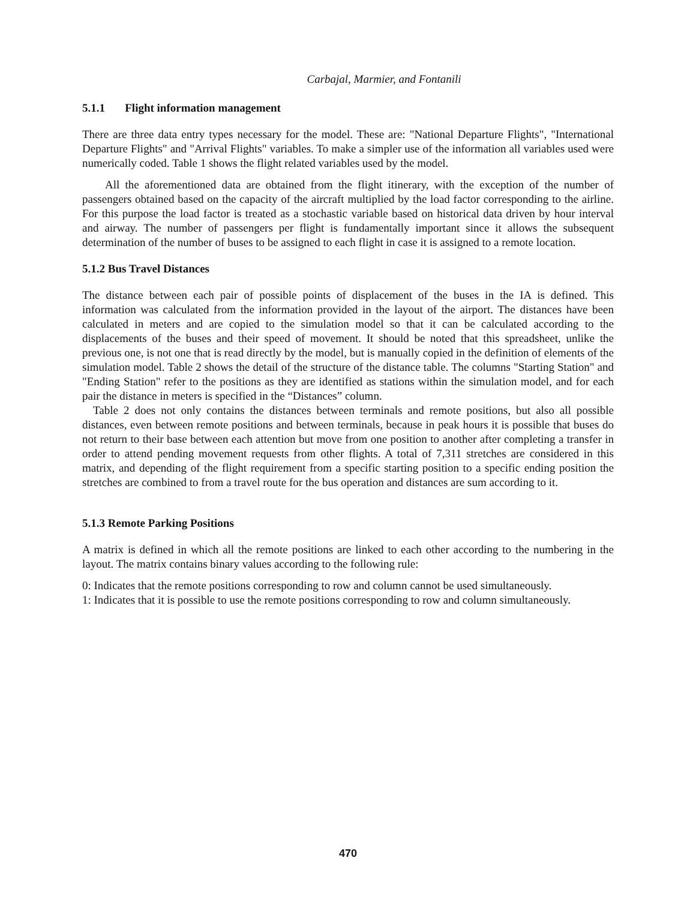Carbajal, Marmier, and Fontanili
5.1.1 Flight information management
There are three data entry types necessary for the model. These are: "National Departure Flights", "International Departure Flights" and "Arrival Flights" variables. To make a simpler use of the information all variables used were numerically coded. Table 1 shows the flight related variables used by the model.
All the aforementioned data are obtained from the flight itinerary, with the exception of the number of passengers obtained based on the capacity of the aircraft multiplied by the load factor corresponding to the airline. For this purpose the load factor is treated as a stochastic variable based on historical data driven by hour interval and airway. The number of passengers per flight is fundamentally important since it allows the subsequent determination of the number of buses to be assigned to each flight in case it is assigned to a remote location.
5.1.2 Bus Travel Distances
The distance between each pair of possible points of displacement of the buses in the IA is defined. This information was calculated from the information provided in the layout of the airport. The distances have been calculated in meters and are copied to the simulation model so that it can be calculated according to the displacements of the buses and their speed of movement. It should be noted that this spreadsheet, unlike the previous one, is not one that is read directly by the model, but is manually copied in the definition of elements of the simulation model. Table 2 shows the detail of the structure of the distance table. The columns "Starting Station" and "Ending Station" refer to the positions as they are identified as stations within the simulation model, and for each pair the distance in meters is specified in the “Distances” column.
Table 2 does not only contains the distances between terminals and remote positions, but also all possible distances, even between remote positions and between terminals, because in peak hours it is possible that buses do not return to their base between each attention but move from one position to another after completing a transfer in order to attend pending movement requests from other flights. A total of 7,311 stretches are considered in this matrix, and depending of the flight requirement from a specific starting position to a specific ending position the stretches are combined to from a travel route for the bus operation and distances are sum according to it.
5.1.3 Remote Parking Positions
A matrix is defined in which all the remote positions are linked to each other according to the numbering in the layout. The matrix contains binary values according to the following rule:
0: Indicates that the remote positions corresponding to row and column cannot be used simultaneously.
1: Indicates that it is possible to use the remote positions corresponding to row and column simultaneously.
470